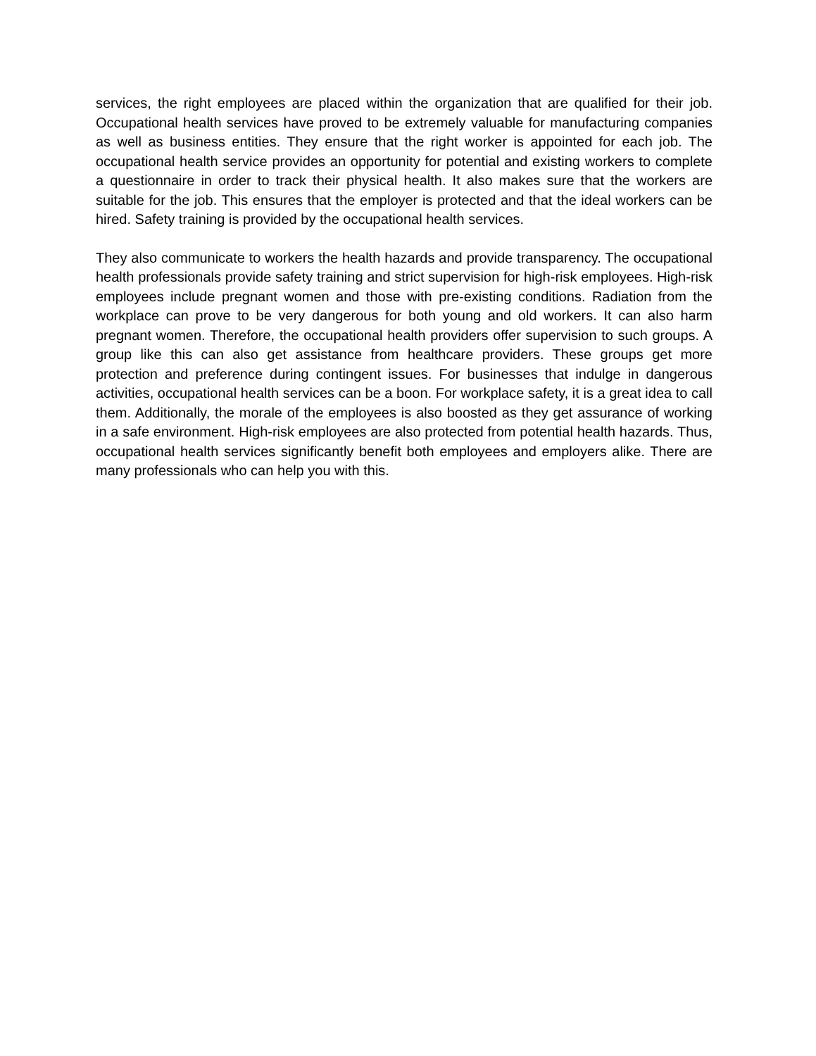services, the right employees are placed within the organization that are qualified for their job. Occupational health services have proved to be extremely valuable for manufacturing companies as well as business entities. They ensure that the right worker is appointed for each job. The occupational health service provides an opportunity for potential and existing workers to complete a questionnaire in order to track their physical health. It also makes sure that the workers are suitable for the job. This ensures that the employer is protected and that the ideal workers can be hired. Safety training is provided by the occupational health services.
They also communicate to workers the health hazards and provide transparency. The occupational health professionals provide safety training and strict supervision for high-risk employees. High-risk employees include pregnant women and those with pre-existing conditions. Radiation from the workplace can prove to be very dangerous for both young and old workers. It can also harm pregnant women. Therefore, the occupational health providers offer supervision to such groups. A group like this can also get assistance from healthcare providers. These groups get more protection and preference during contingent issues. For businesses that indulge in dangerous activities, occupational health services can be a boon. For workplace safety, it is a great idea to call them. Additionally, the morale of the employees is also boosted as they get assurance of working in a safe environment. High-risk employees are also protected from potential health hazards. Thus, occupational health services significantly benefit both employees and employers alike. There are many professionals who can help you with this.